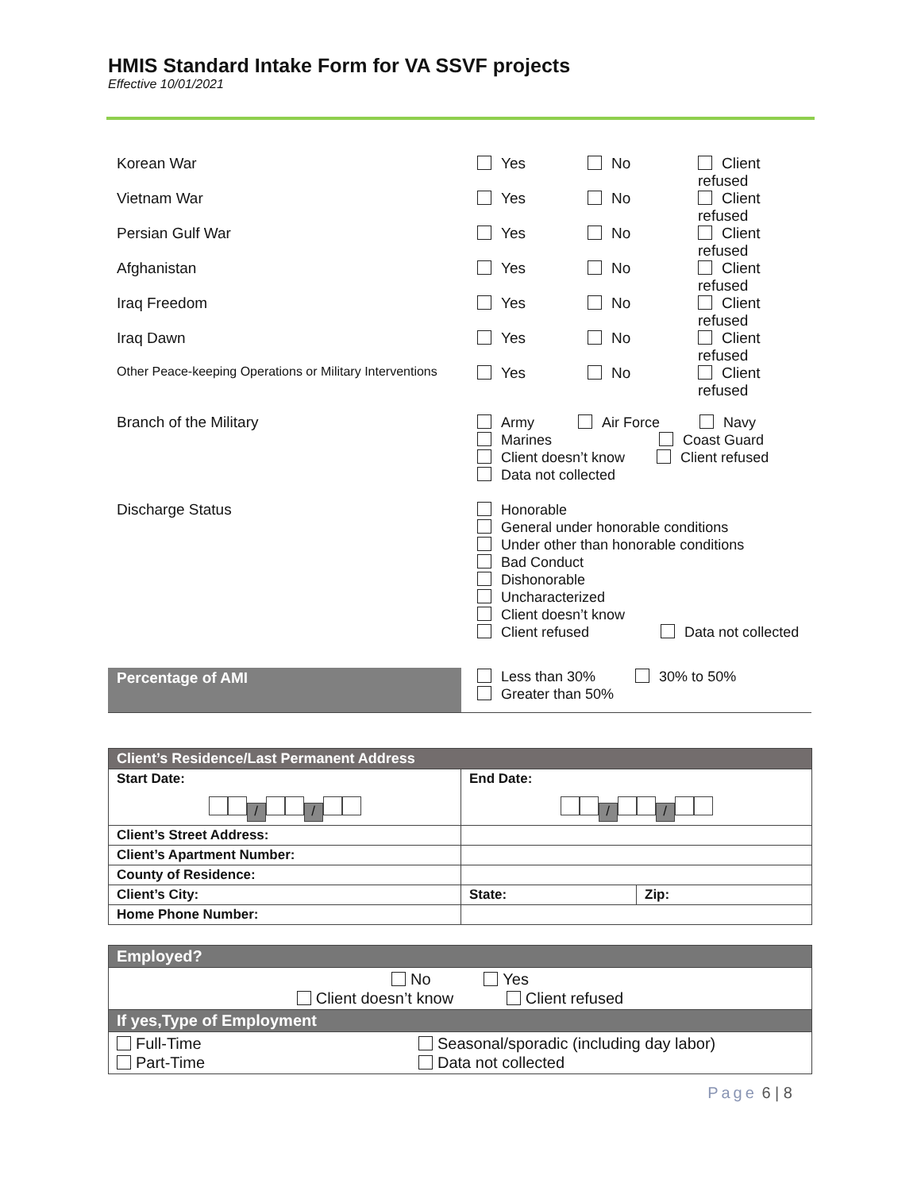HMIS Standard Intake Form for VA SSVF projects
Effective 10/01/2021
Korean War Yes No Client refused
Vietnam War Yes No Client refused
Persian Gulf War Yes No Client refused
Afghanistan Yes No Client refused
Iraq Freedom Yes No Client refused
Iraq Dawn Yes No Client refused
Other Peace-keeping Operations or Military Interventions
Yes No Client refused
Branch of the Military
Army Air Force Navy
Marines Coast Guard
Client doesn’t know Client refused
Data not collected
Discharge Status
Honorable
General under honorable conditions
Under other than honorable conditions
Bad Conduct
Dishonorable
Uncharacterized
Client doesn’t know
Client refused Data not collected
Percentage of AMI
Less than 30% 30% to 50%
Greater than 50%
| Client’s Residence/Last Permanent Address | | |
| Start Date: / / | End Date: / / | |
| Client’s Street Address: | | |
| Client’s Apartment Number: | | |
| County of Residence: | | |
| Client’s City: | State: | Zip: |
| Home Phone Number: | | |
| Employed? | |
| No Yes Client doesn’t know Client refused | |
| If yes,Type of Employment | |
| Full-Time Part-Time | Seasonal/sporadic (including day labor) Data not collected |
Page 6 | 8